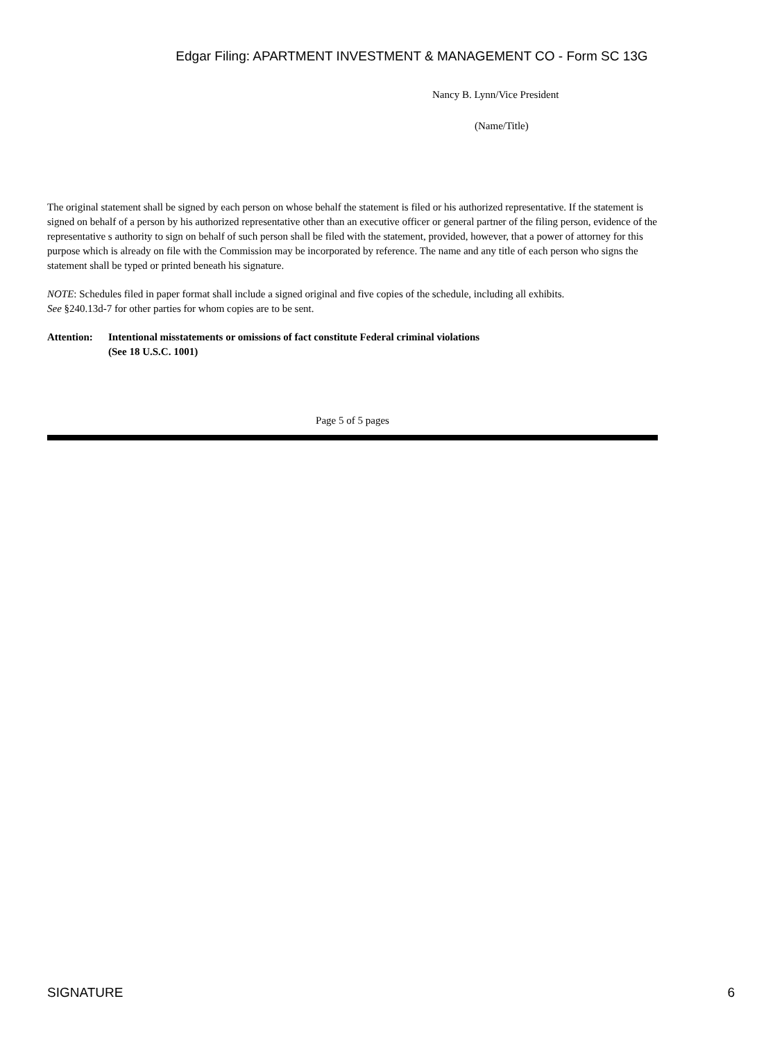Edgar Filing: APARTMENT INVESTMENT & MANAGEMENT CO - Form SC 13G
Nancy B. Lynn/Vice President
(Name/Title)
The original statement shall be signed by each person on whose behalf the statement is filed or his authorized representative. If the statement is signed on behalf of a person by his authorized representative other than an executive officer or general partner of the filing person, evidence of the representative s authority to sign on behalf of such person shall be filed with the statement, provided, however, that a power of attorney for this purpose which is already on file with the Commission may be incorporated by reference. The name and any title of each person who signs the statement shall be typed or printed beneath his signature.
NOTE: Schedules filed in paper format shall include a signed original and five copies of the schedule, including all exhibits.
See §240.13d-7 for other parties for whom copies are to be sent.
| Attention: | Intentional misstatements or omissions of fact constitute Federal criminal violations (See 18 U.S.C. 1001) |
Page 5 of 5 pages
SIGNATURE 6